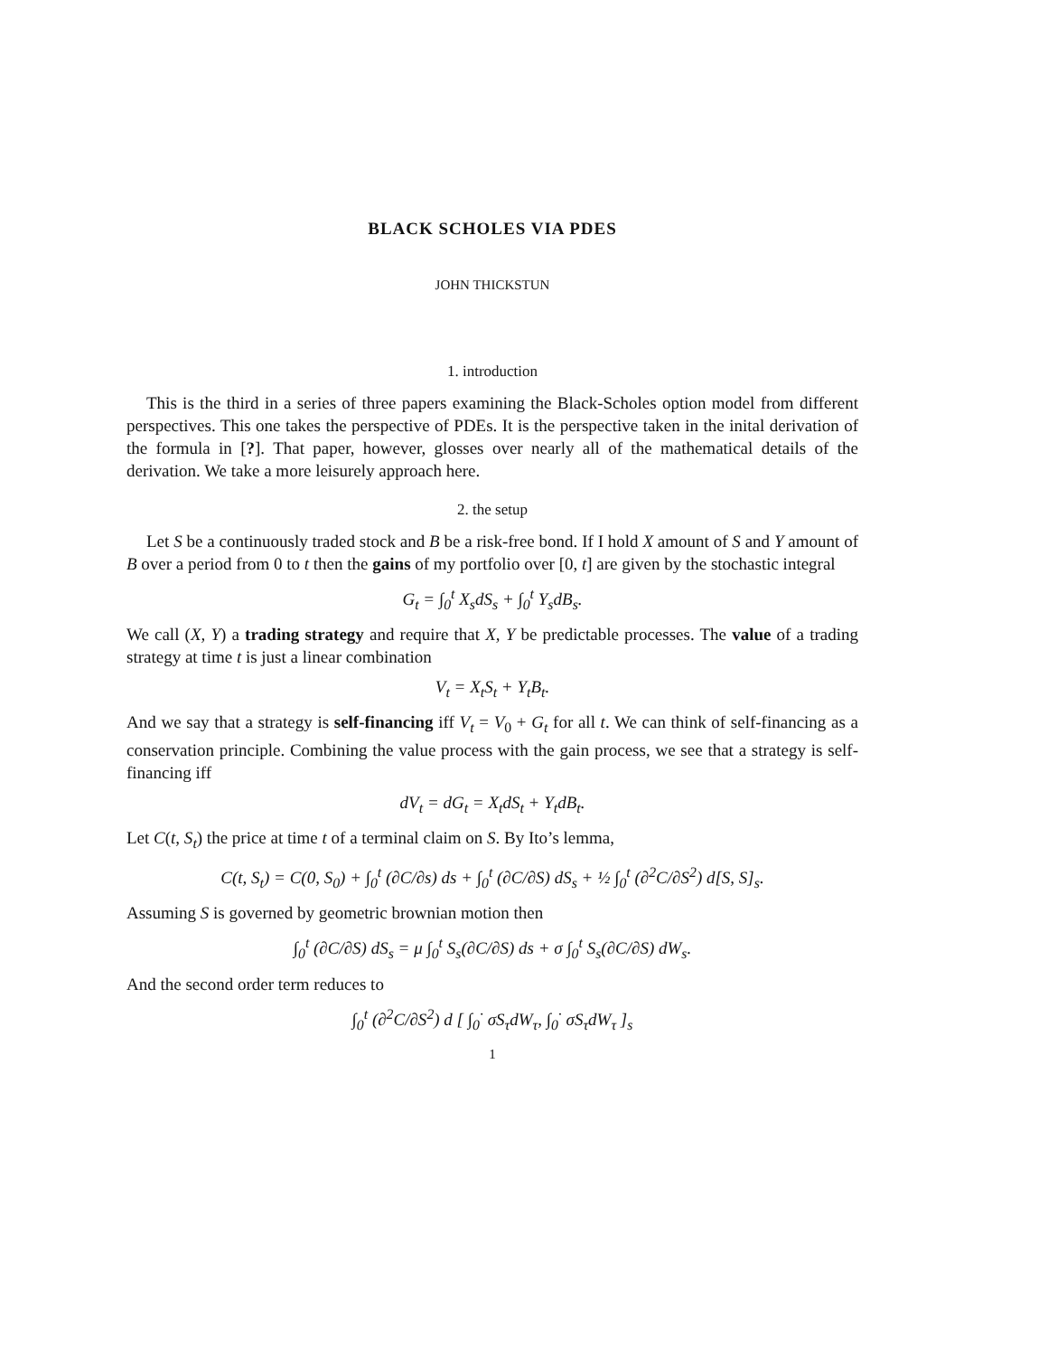BLACK SCHOLES VIA PDES
JOHN THICKSTUN
1. introduction
This is the third in a series of three papers examining the Black-Scholes option model from different perspectives. This one takes the perspective of PDEs. It is the perspective taken in the inital derivation of the formula in [?]. That paper, however, glosses over nearly all of the mathematical details of the derivation. We take a more leisurely approach here.
2. the setup
Let S be a continuously traded stock and B be a risk-free bond. If I hold X amount of S and Y amount of B over a period from 0 to t then the gains of my portfolio over [0, t] are given by the stochastic integral
G<sub>t</sub> = ∫<sub>0</sub><sup>t</sup> X<sub>s</sub>dS<sub>s</sub> + ∫<sub>0</sub><sup>t</sup> Y<sub>s</sub>dB<sub>s</sub>.
We call (X, Y) a trading strategy and require that X, Y be predictable processes. The value of a trading strategy at time t is just a linear combination
V<sub>t</sub> = X<sub>t</sub>S<sub>t</sub> + Y<sub>t</sub>B<sub>t</sub>.
And we say that a strategy is self-financing iff V<sub>t</sub> = V<sub>0</sub> + G<sub>t</sub> for all t. We can think of self-financing as a conservation principle. Combining the value process with the gain process, we see that a strategy is self-financing iff
dV<sub>t</sub> = dG<sub>t</sub> = X<sub>t</sub>dS<sub>t</sub> + Y<sub>t</sub>dB<sub>t</sub>.
Let C(t, S<sub>t</sub>) the price at time t of a terminal claim on S. By Ito’s lemma,
C(t, S<sub>t</sub>) = C(0, S<sub>0</sub>) + ∫<sub>0</sub><sup>t</sup> (∂C/∂s) ds + ∫<sub>0</sub><sup>t</sup> (∂C/∂S) dS<sub>s</sub> + ½ ∫<sub>0</sub><sup>t</sup> (∂<sup>2</sup>C/∂S<sup>2</sup>) d[S, S]<sub>s</sub>.
Assuming S is governed by geometric brownian motion then
∫<sub>0</sub><sup>t</sup> (∂C/∂S) dS<sub>s</sub> = μ ∫<sub>0</sub><sup>t</sup> S<sub>s</sub>(∂C/∂S) ds + σ ∫<sub>0</sub><sup>t</sup> S<sub>s</sub>(∂C/∂S) dW<sub>s</sub>.
And the second order term reduces to
∫<sub>0</sub><sup>t</sup> (∂<sup>2</sup>C/∂S<sup>2</sup>) d [ ∫<sub>0</sub><sup>·</sup> σS<sub>τ</sub>dW<sub>τ</sub>, ∫<sub>0</sub><sup>·</sup> σS<sub>τ</sub>dW<sub>τ</sub> ]<sub>s</sub>
1